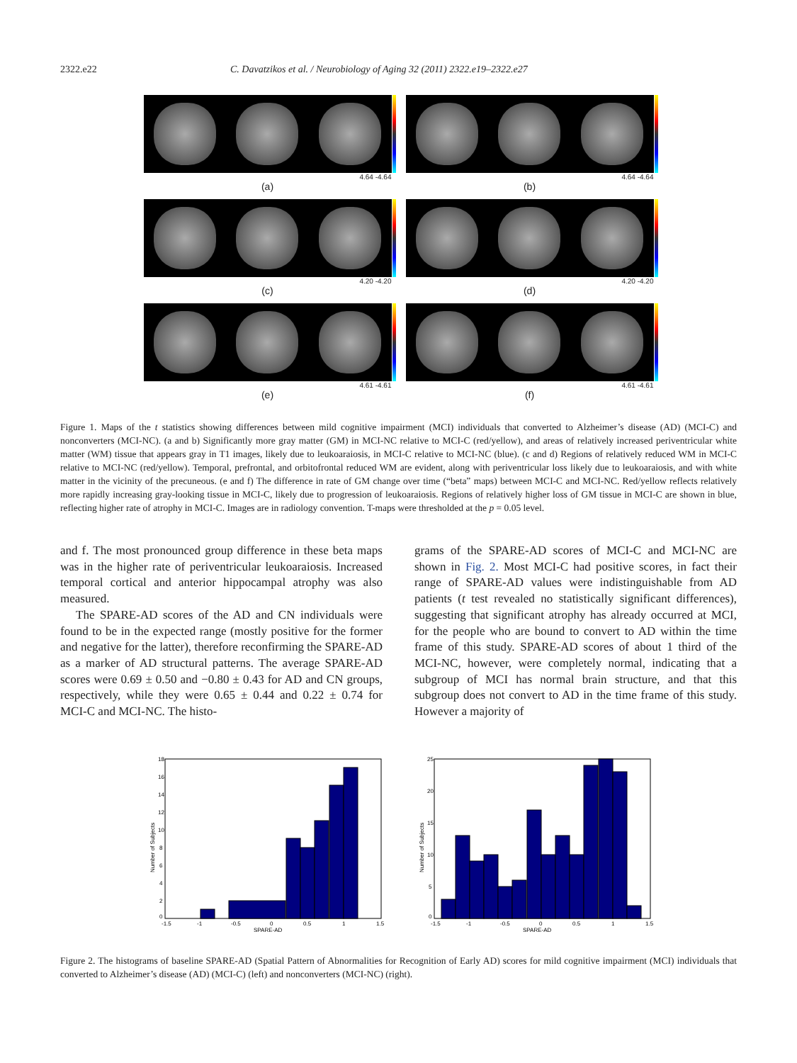2322.e22 C. Davatzikos et al. / Neurobiology of Aging 32 (2011) 2322.e19–2322.e27
4.64 -4.64
(a)
4.64 -4.64
(b)
4.20 -4.20
(c)
4.20 -4.20
(d)
4.61 -4.61
(e)
4.61 -4.61
(f)
Figure 1. Maps of the t statistics showing differences between mild cognitive impairment (MCI) individuals that converted to Alzheimer’s disease (AD) (MCI-C) and nonconverters (MCI-NC). (a and b) Significantly more gray matter (GM) in MCI-NC relative to MCI-C (red/yellow), and areas of relatively increased periventricular white matter (WM) tissue that appears gray in T1 images, likely due to leukoaraiosis, in MCI-C relative to MCI-NC (blue). (c and d) Regions of relatively reduced WM in MCI-C relative to MCI-NC (red/yellow). Temporal, prefrontal, and orbitofrontal reduced WM are evident, along with periventricular loss likely due to leukoaraiosis, and with white matter in the vicinity of the precuneous. (e and f) The difference in rate of GM change over time (“beta” maps) between MCI-C and MCI-NC. Red/yellow reflects relatively more rapidly increasing gray-looking tissue in MCI-C, likely due to progression of leukoaraiosis. Regions of relatively higher loss of GM tissue in MCI-C are shown in blue, reflecting higher rate of atrophy in MCI-C. Images are in radiology convention. T-maps were thresholded at the p = 0.05 level.
and f. The most pronounced group difference in these beta maps was in the higher rate of periventricular leukoaraiosis. Increased temporal cortical and anterior hippocampal atrophy was also measured.
The SPARE-AD scores of the AD and CN individuals were found to be in the expected range (mostly positive for the former and negative for the latter), therefore reconfirming the SPARE-AD as a marker of AD structural patterns. The average SPARE-AD scores were 0.69 ± 0.50 and −0.80 ± 0.43 for AD and CN groups, respectively, while they were 0.65 ± 0.44 and 0.22 ± 0.74 for MCI-C and MCI-NC. The histo-
grams of the SPARE-AD scores of MCI-C and MCI-NC are shown in Fig. 2. Most MCI-C had positive scores, in fact their range of SPARE-AD values were indistinguishable from AD patients (t test revealed no statistically significant differences), suggesting that significant atrophy has already occurred at MCI, for the people who are bound to convert to AD within the time frame of this study. SPARE-AD scores of about 1 third of the MCI-NC, however, were completely normal, indicating that a subgroup of MCI has normal brain structure, and that this subgroup does not convert to AD in the time frame of this study. However a majority of
18
16
14
12
10
8
6
4
2
0
-1.5
-1
-0.5
0
0.5
1
1.5
SPARE-AD
Number of Subjects
25
20
15
10
5
0
-1.5
-1
-0.5
0
0.5
1
1.5
SPARE-AD
Number of Subjects
Figure 2. The histograms of baseline SPARE-AD (Spatial Pattern of Abnormalities for Recognition of Early AD) scores for mild cognitive impairment (MCI) individuals that converted to Alzheimer’s disease (AD) (MCI-C) (left) and nonconverters (MCI-NC) (right).